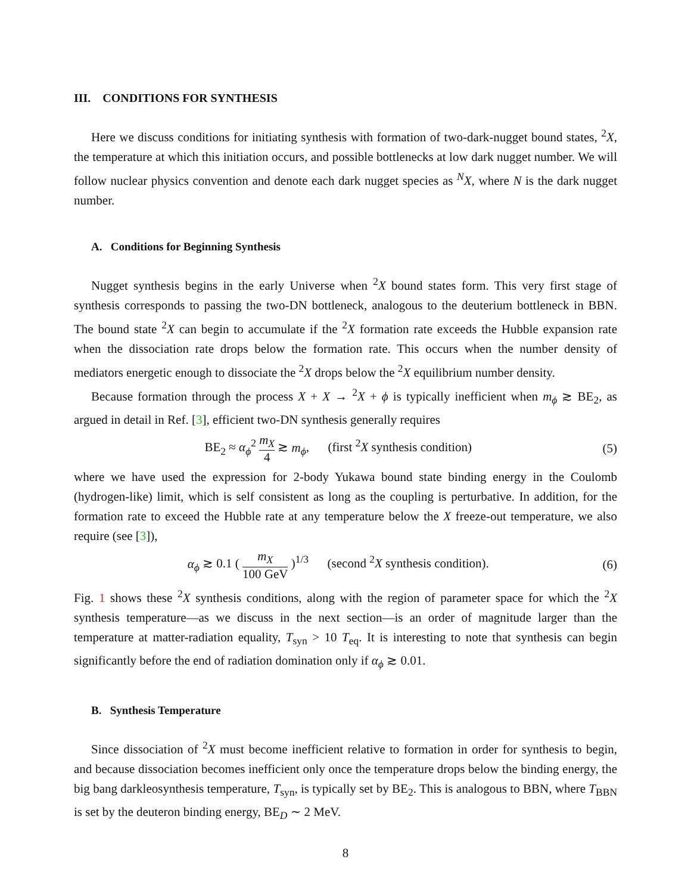III. CONDITIONS FOR SYNTHESIS
Here we discuss conditions for initiating synthesis with formation of two-dark-nugget bound states, <sup>2</sup>X, the temperature at which this initiation occurs, and possible bottlenecks at low dark nugget number. We will follow nuclear physics convention and denote each dark nugget species as <sup>N</sup>X, where N is the dark nugget number.
A. Conditions for Beginning Synthesis
Nugget synthesis begins in the early Universe when <sup>2</sup>X bound states form. This very first stage of synthesis corresponds to passing the two-DN bottleneck, analogous to the deuterium bottleneck in BBN. The bound state <sup>2</sup>X can begin to accumulate if the <sup>2</sup>X formation rate exceeds the Hubble expansion rate when the dissociation rate drops below the formation rate. This occurs when the number density of mediators energetic enough to dissociate the <sup>2</sup>X drops below the <sup>2</sup>X equilibrium number density.
Because formation through the process X + X → <sup>2</sup>X + ϕ is typically inefficient when m<sub>ϕ</sub> ≳ BE<sub>2</sub>, as argued in detail in Ref. [3], efficient two-DN synthesis generally requires
BE<sub>2</sub> ≈ α<sub>ϕ</sub><sup>2</sup> m<sub>X</sub> 4 ≳ m<sub>ϕ</sub>, (first <sup>2</sup>X synthesis condition) (5)
where we have used the expression for 2-body Yukawa bound state binding energy in the Coulomb (hydrogen-like) limit, which is self consistent as long as the coupling is perturbative. In addition, for the formation rate to exceed the Hubble rate at any temperature below the X freeze-out temperature, we also require (see [3]),
α<sub>ϕ</sub> ≳ 0.1 ( m<sub>X</sub> 100 GeV )<sup>1/3</sup> (second <sup>2</sup>X synthesis condition). (6)
Fig. 1 shows these <sup>2</sup>X synthesis conditions, along with the region of parameter space for which the <sup>2</sup>X synthesis temperature—as we discuss in the next section—is an order of magnitude larger than the temperature at matter-radiation equality, T<sub>syn</sub> > 10 T<sub>eq</sub>. It is interesting to note that synthesis can begin significantly before the end of radiation domination only if α<sub>ϕ</sub> ≳ 0.01.
B. Synthesis Temperature
Since dissociation of <sup>2</sup>X must become inefficient relative to formation in order for synthesis to begin, and because dissociation becomes inefficient only once the temperature drops below the binding energy, the big bang darkleosynthesis temperature, T<sub>syn</sub>, is typically set by BE<sub>2</sub>. This is analogous to BBN, where T<sub>BBN</sub> is set by the deuteron binding energy, BE<sub>D</sub> ∼ 2 MeV.
8